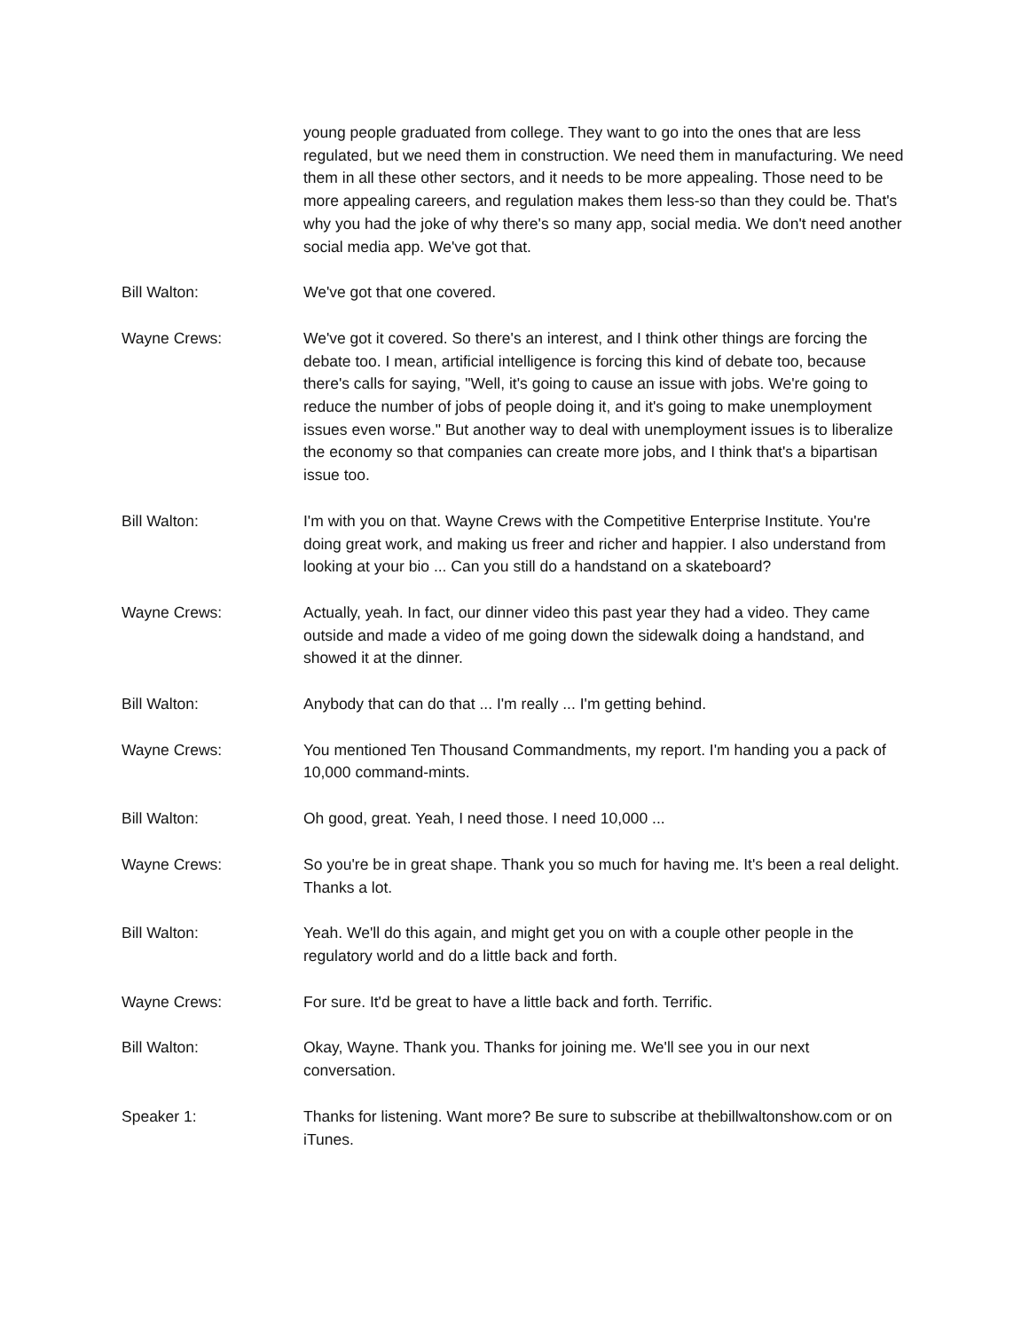young people graduated from college. They want to go into the ones that are less regulated, but we need them in construction. We need them in manufacturing. We need them in all these other sectors, and it needs to be more appealing. Those need to be more appealing careers, and regulation makes them less-so than they could be. That's why you had the joke of why there's so many app, social media. We don't need another social media app. We've got that.
Bill Walton: We've got that one covered.
Wayne Crews: We've got it covered. So there's an interest, and I think other things are forcing the debate too. I mean, artificial intelligence is forcing this kind of debate too, because there's calls for saying, "Well, it's going to cause an issue with jobs. We're going to reduce the number of jobs of people doing it, and it's going to make unemployment issues even worse." But another way to deal with unemployment issues is to liberalize the economy so that companies can create more jobs, and I think that's a bipartisan issue too.
Bill Walton: I'm with you on that. Wayne Crews with the Competitive Enterprise Institute. You're doing great work, and making us freer and richer and happier. I also understand from looking at your bio ... Can you still do a handstand on a skateboard?
Wayne Crews: Actually, yeah. In fact, our dinner video this past year they had a video. They came outside and made a video of me going down the sidewalk doing a handstand, and showed it at the dinner.
Bill Walton: Anybody that can do that ... I'm really ... I'm getting behind.
Wayne Crews: You mentioned Ten Thousand Commandments, my report. I'm handing you a pack of 10,000 command-mints.
Bill Walton: Oh good, great. Yeah, I need those. I need 10,000 ...
Wayne Crews: So you're be in great shape. Thank you so much for having me. It's been a real delight. Thanks a lot.
Bill Walton: Yeah. We'll do this again, and might get you on with a couple other people in the regulatory world and do a little back and forth.
Wayne Crews: For sure. It'd be great to have a little back and forth. Terrific.
Bill Walton: Okay, Wayne. Thank you. Thanks for joining me. We'll see you in our next conversation.
Speaker 1: Thanks for listening. Want more? Be sure to subscribe at thebillwaltonshow.com or on iTunes.